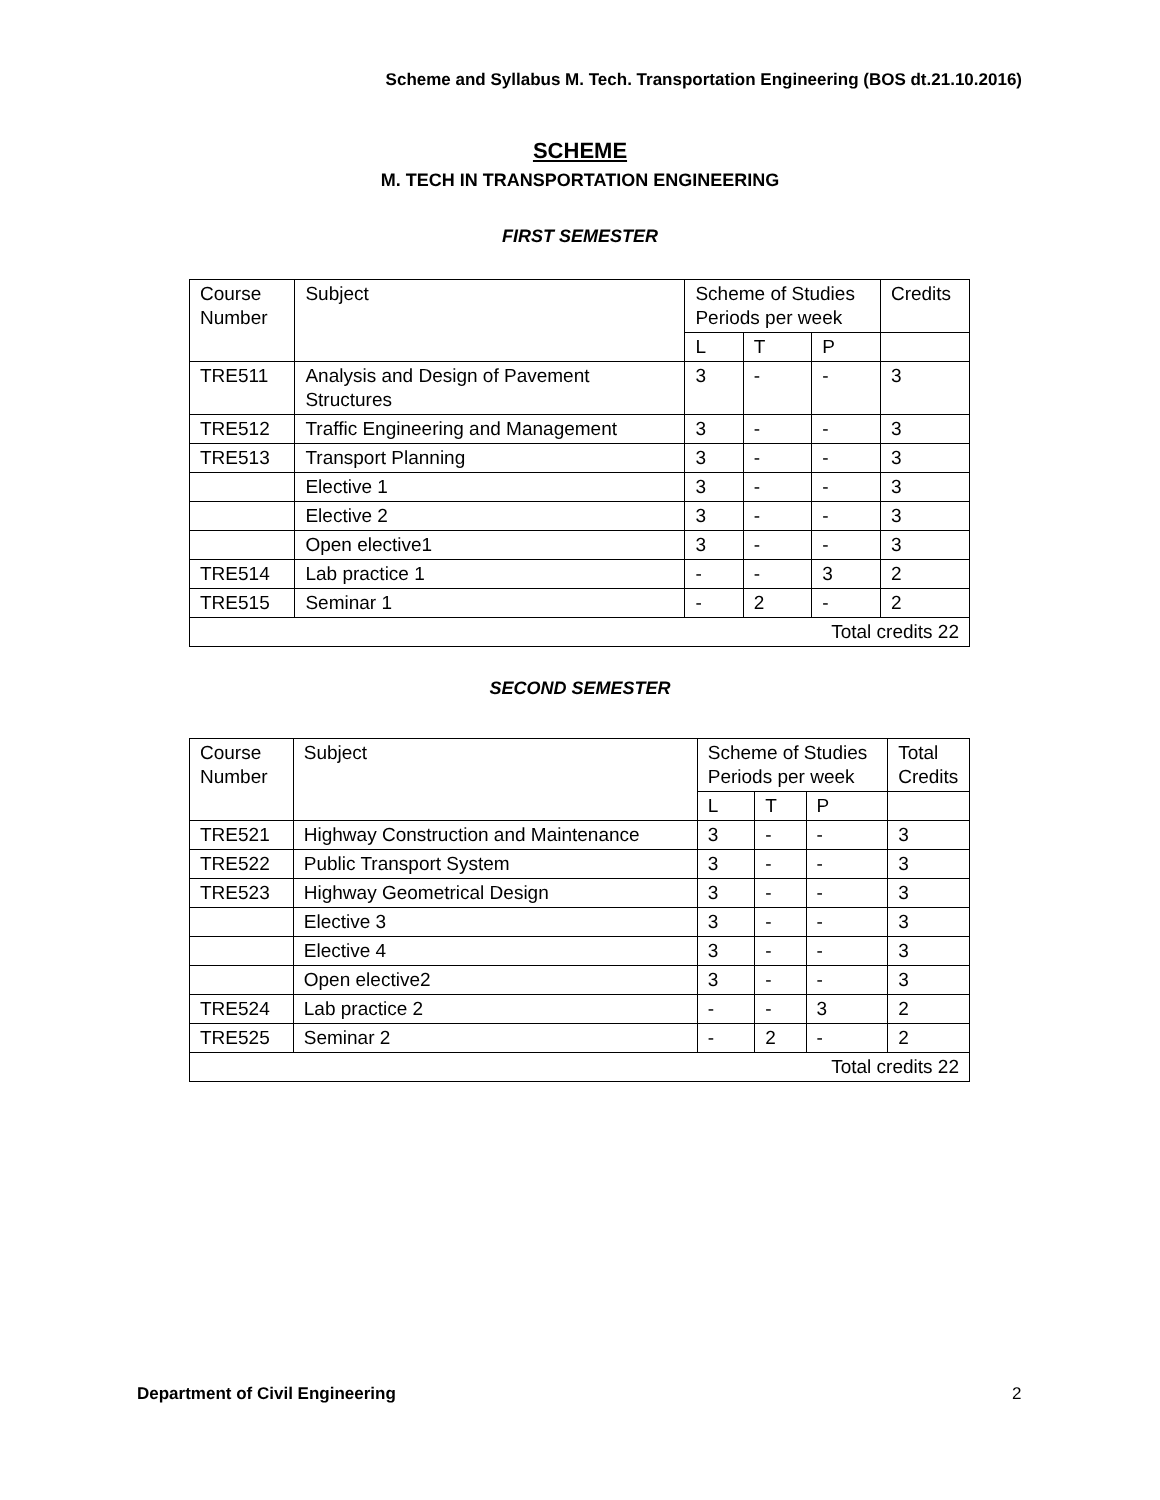Scheme and Syllabus M. Tech. Transportation Engineering (BOS dt.21.10.2016)
SCHEME
M. TECH IN TRANSPORTATION ENGINEERING
FIRST SEMESTER
| Course Number | Subject | Scheme of Studies Periods per week | | | Credits |
| | | L | T | P | |
| TRE511 | Analysis and Design of Pavement Structures | 3 | - | - | 3 |
| TRE512 | Traffic Engineering and Management | 3 | - | - | 3 |
| TRE513 | Transport Planning | 3 | - | - | 3 |
| | Elective 1 | 3 | - | - | 3 |
| | Elective 2 | 3 | - | - | 3 |
| | Open elective1 | 3 | - | - | 3 |
| TRE514 | Lab practice 1 | - | - | 3 | 2 |
| TRE515 | Seminar 1 | - | 2 | - | 2 |
| Total credits 22 | | | | | |
SECOND SEMESTER
| Course Number | Subject | Scheme of Studies Periods per week | | | Total Credits |
| | | L | T | P | |
| TRE521 | Highway Construction and Maintenance | 3 | - | - | 3 |
| TRE522 | Public Transport System | 3 | - | - | 3 |
| TRE523 | Highway Geometrical Design | 3 | - | - | 3 |
| | Elective 3 | 3 | - | - | 3 |
| | Elective 4 | 3 | - | - | 3 |
| | Open elective2 | 3 | - | - | 3 |
| TRE524 | Lab practice 2 | - | - | 3 | 2 |
| TRE525 | Seminar 2 | - | 2 | - | 2 |
| Total credits 22 | | | | | |
Department of Civil Engineering
2